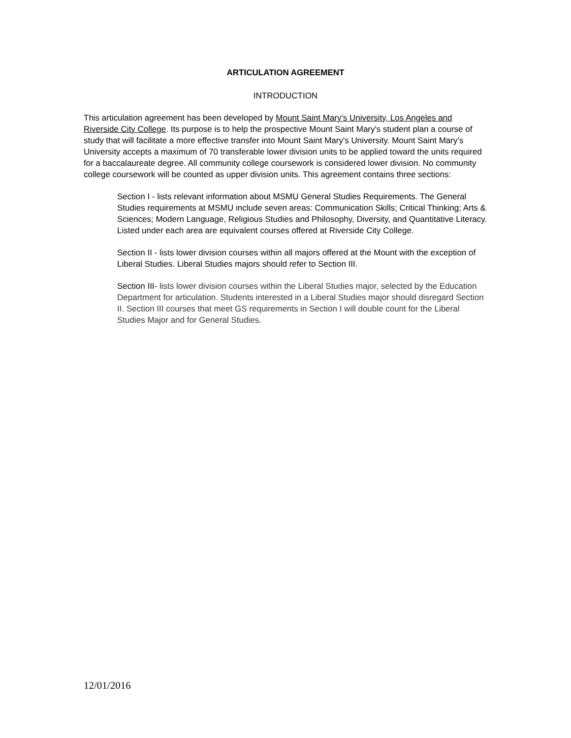ARTICULATION AGREEMENT
INTRODUCTION
This articulation agreement has been developed by Mount Saint Mary's University, Los Angeles and Riverside City College. Its purpose is to help the prospective Mount Saint Mary's student plan a course of study that will facilitate a more effective transfer into Mount Saint Mary's University. Mount Saint Mary’s University accepts a maximum of 70 transferable lower division units to be applied toward the units required for a baccalaureate degree. All community college coursework is considered lower division. No community college coursework will be counted as upper division units. This agreement contains three sections:
Section I - lists relevant information about MSMU General Studies Requirements. The General Studies requirements at MSMU include seven areas: Communication Skills; Critical Thinking; Arts & Sciences; Modern Language, Religious Studies and Philosophy, Diversity, and Quantitative Literacy. Listed under each area are equivalent courses offered at Riverside City College.
Section II - lists lower division courses within all majors offered at the Mount with the exception of Liberal Studies. Liberal Studies majors should refer to Section III.
Section III- lists lower division courses within the Liberal Studies major, selected by the Education Department for articulation. Students interested in a Liberal Studies major should disregard Section II. Section III courses that meet GS requirements in Section I will double count for the Liberal Studies Major and for General Studies.
12/01/2016